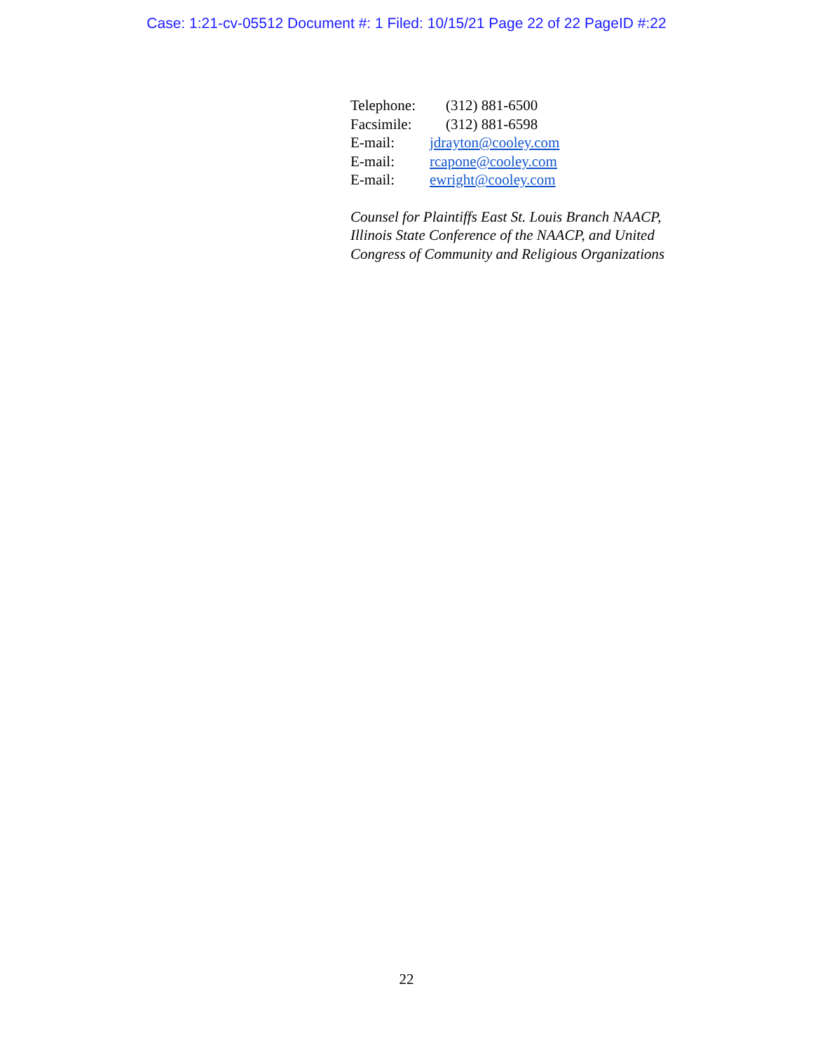Case: 1:21-cv-05512 Document #: 1 Filed: 10/15/21 Page 22 of 22 PageID #:22
Telephone: (312) 881-6500
Facsimile: (312) 881-6598
E-mail: jdrayton@cooley.com
E-mail: rcapone@cooley.com
E-mail: ewright@cooley.com
Counsel for Plaintiffs East St. Louis Branch NAACP,
Illinois State Conference of the NAACP, and United
Congress of Community and Religious Organizations
22